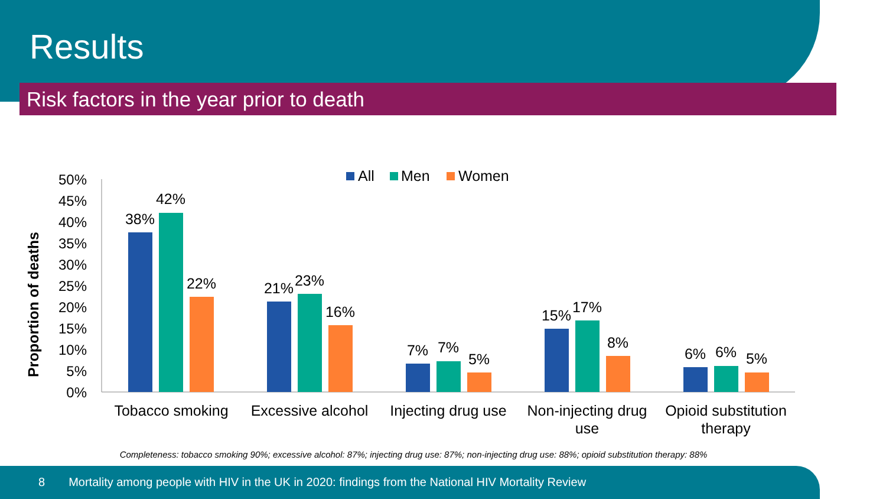Results
Risk factors in the year prior to death
50%
45%
40%
35%
30%
25%
20%
15%
10%
5%
0%
Proportion of deaths
All
Men
Women
38%
42%
22%
21%
23%
16%
7%
7%
5%
15%
17%
8%
6%
6%
5%
Tobacco smoking
Excessive alcohol
Injecting drug use
Non-injecting drug
use
Opioid substitution
therapy
Completeness: tobacco smoking 90%; excessive alcohol: 87%; injecting drug use: 87%; non-injecting drug use: 88%; opioid substitution therapy: 88%
8 Mortality among people with HIV in the UK in 2020: findings from the National HIV Mortality Review